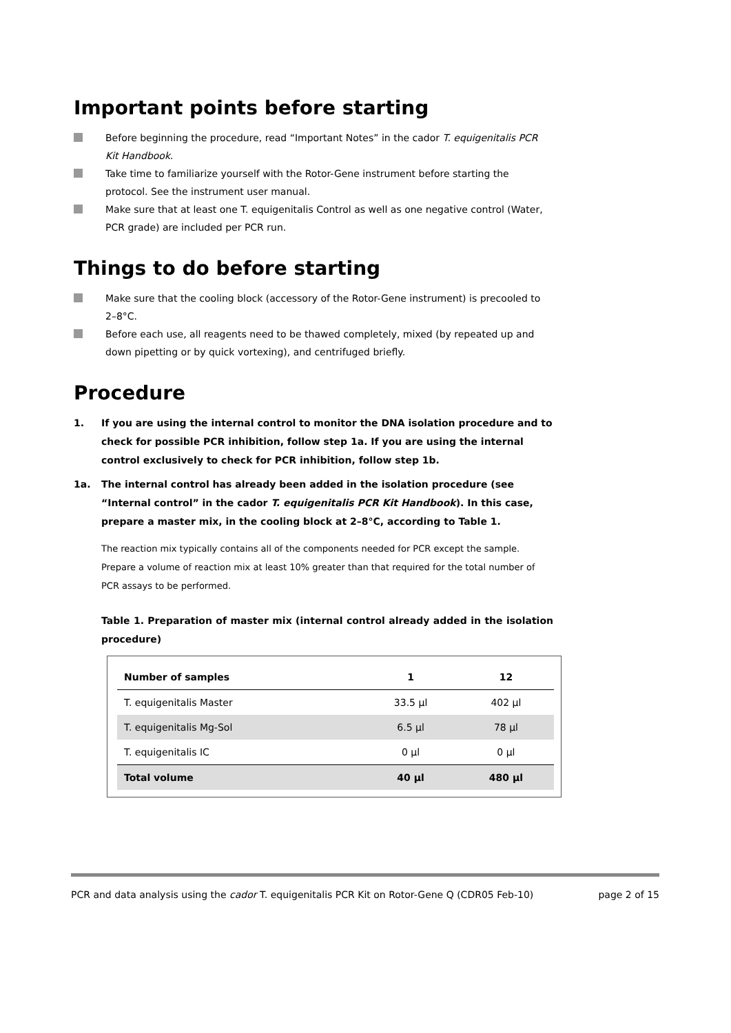Important points before starting
Before beginning the procedure, read “Important Notes” in the cador T. equigenitalis PCR Kit Handbook.
Take time to familiarize yourself with the Rotor-Gene instrument before starting the protocol. See the instrument user manual.
Make sure that at least one T. equigenitalis Control as well as one negative control (Water, PCR grade) are included per PCR run.
Things to do before starting
Make sure that the cooling block (accessory of the Rotor-Gene instrument) is precooled to 2–8°C.
Before each use, all reagents need to be thawed completely, mixed (by repeated up and down pipetting or by quick vortexing), and centrifuged briefly.
Procedure
1. If you are using the internal control to monitor the DNA isolation procedure and to check for possible PCR inhibition, follow step 1a. If you are using the internal control exclusively to check for PCR inhibition, follow step 1b.
1a. The internal control has already been added in the isolation procedure (see “Internal control” in the cador T. equigenitalis PCR Kit Handbook). In this case, prepare a master mix, in the cooling block at 2–8°C, according to Table 1.
The reaction mix typically contains all of the components needed for PCR except the sample. Prepare a volume of reaction mix at least 10% greater than that required for the total number of PCR assays to be performed.
Table 1. Preparation of master mix (internal control already added in the isolation procedure)
| Number of samples | 1 | 12 |
| --- | --- | --- |
| T. equigenitalis Master | 33.5 µl | 402 µl |
| T. equigenitalis Mg-Sol | 6.5 µl | 78 µl |
| T. equigenitalis IC | 0 µl | 0 µl |
| Total volume | 40 µl | 480 µl |
PCR and data analysis using the cador T. equigenitalis PCR Kit on Rotor-Gene Q (CDR05 Feb-10) page 2 of 15